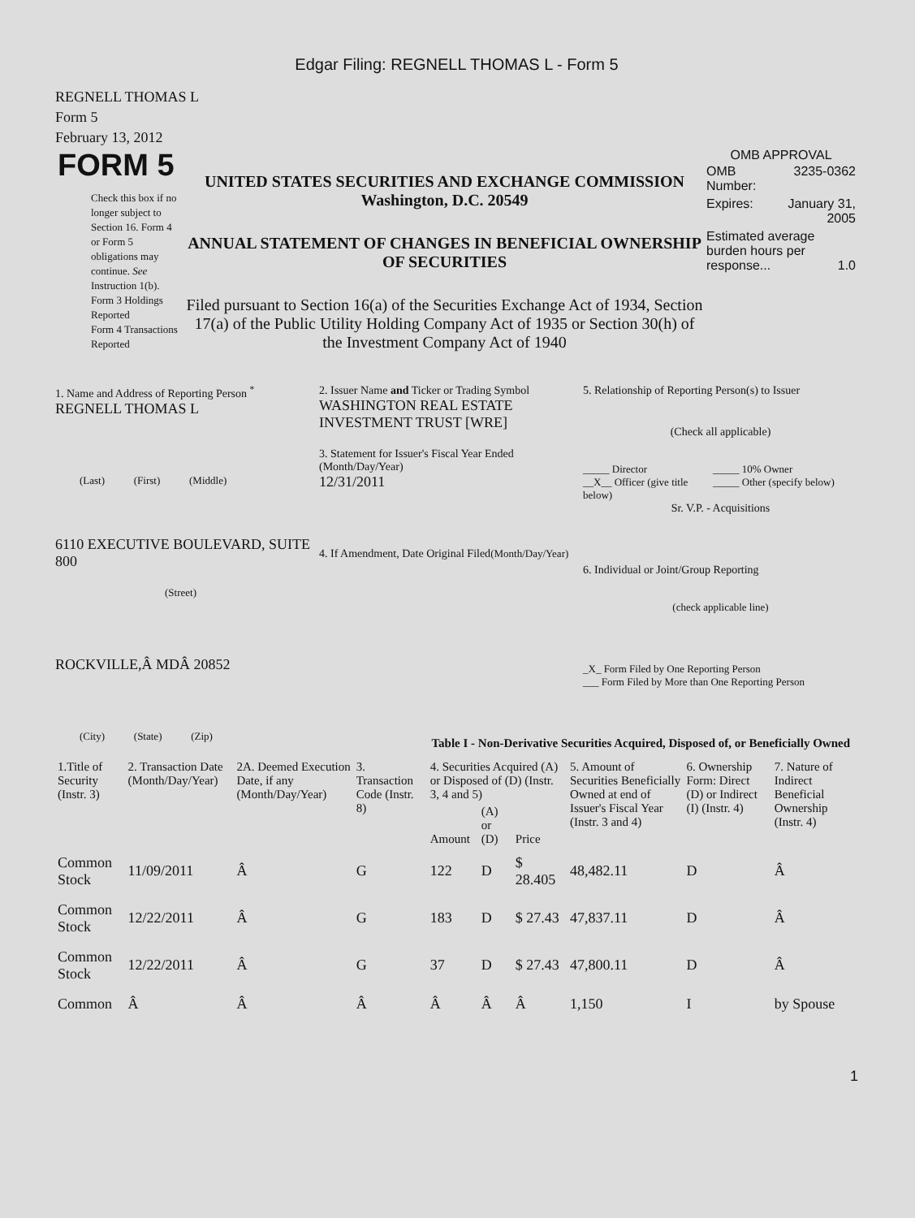Edgar Filing: REGNELL THOMAS L - Form 5
REGNELL THOMAS L
Form 5
February 13, 2012
FORM 5
Check this box if no longer subject to Section 16. Form 4 or Form 5 obligations may continue. See Instruction 1(b).
Form 3 Holdings Reported
Form 4 Transactions Reported
UNITED STATES SECURITIES AND EXCHANGE COMMISSION
Washington, D.C. 20549
ANNUAL STATEMENT OF CHANGES IN BENEFICIAL OWNERSHIP OF SECURITIES
Filed pursuant to Section 16(a) of the Securities Exchange Act of 1934, Section 17(a) of the Public Utility Holding Company Act of 1935 or Section 30(h) of the Investment Company Act of 1940
OMB APPROVAL
| OMB Number: | 3235-0362 |
| Expires: | January 31, 2005 |
| Estimated average burden hours per response... 1.0 | |
1. Name and Address of Reporting Person <sup>*</sup>
REGNELL THOMAS L
(Last) (First) (Middle)
6110 EXECUTIVE BOULEVARD, SUITE 800
(Street)
ROCKVILLE,Â MDÂ 20852
(City) (State) (Zip)
2. Issuer Name and Ticker or Trading Symbol
WASHINGTON REAL ESTATE INVESTMENT TRUST [WRE]
3. Statement for Issuer's Fiscal Year Ended (Month/Day/Year)
12/31/2011
4. If Amendment, Date Original Filed(Month/Day/Year)
5. Relationship of Reporting Person(s) to Issuer
(Check all applicable)
_____ Director
__X__ Officer (give title below)
_____ 10% Owner
_____ Other (specify below)
Sr. V.P. - Acquisitions
6. Individual or Joint/Group Reporting
(check applicable line)
_X_ Form Filed by One Reporting Person
___ Form Filed by More than One Reporting Person
Table I - Non-Derivative Securities Acquired, Disposed of, or Beneficially Owned
| 1.Title of Security (Instr. 3) | 2. Transaction Date (Month/Day/Year) | 2A. Deemed Execution Date, if any (Month/Day/Year) | 3. Transaction Code (Instr. 8) | 4. Securities Acquired (A) or Disposed of (D) (Instr. 3, 4 and 5) | | | 5. Amount of Securities Beneficially Owned at end of Issuer's Fiscal Year (Instr. 3 and 4) | 6. Ownership Form: Direct (D) or Indirect (I) (Instr. 4) | 7. Nature of Indirect Beneficial Ownership (Instr. 4) |
| --- | --- | --- | --- | --- | --- | --- | --- | --- | --- |
| | | | | Amount | (A) or (D) | Price | | | |
| Common Stock | 11/09/2011 | Â | G | 122 | D | $ 28.405 | 48,482.11 | D | Â |
| Common Stock | 12/22/2011 | Â | G | 183 | D | $ 27.43 | 47,837.11 | D | Â |
| Common Stock | 12/22/2011 | Â | G | 37 | D | $ 27.43 | 47,800.11 | D | Â |
| Common | Â | Â | Â | Â | Â | Â | 1,150 | I | by Spouse |
1